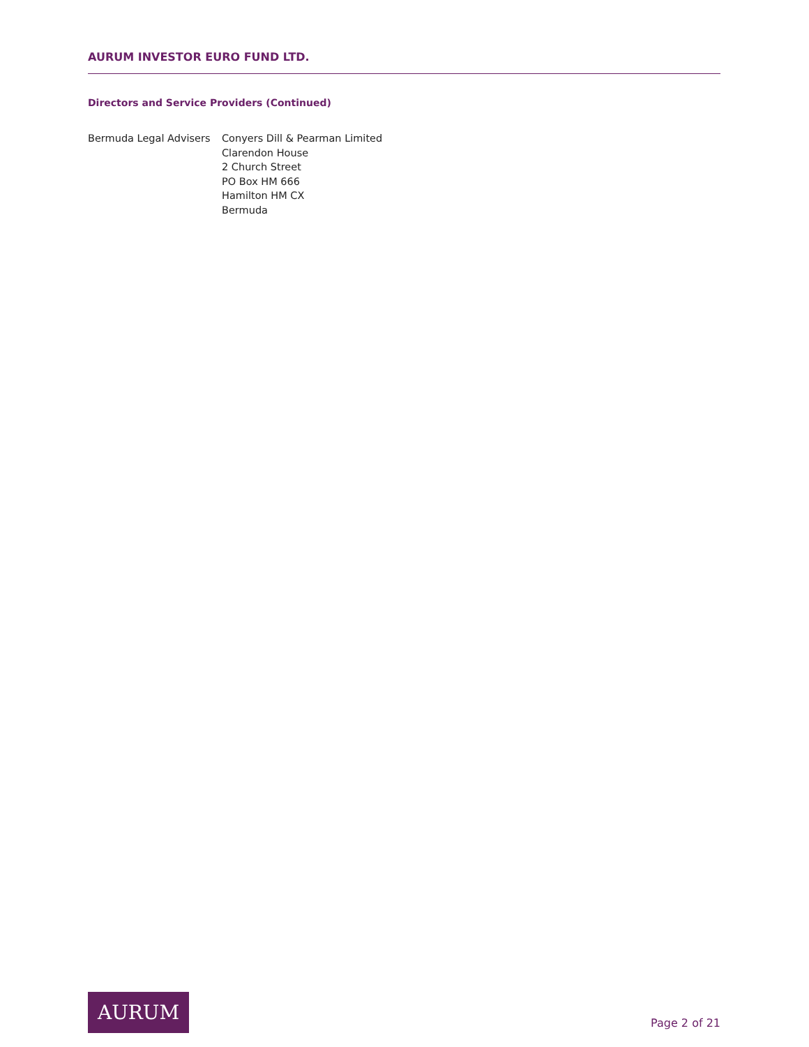AURUM INVESTOR EURO FUND LTD.
Directors and Service Providers (Continued)
Bermuda Legal Advisers Conyers Dill & Pearman Limited
Clarendon House
2 Church Street
PO Box HM 666
Hamilton HM CX
Bermuda
AURUM
Page 2 of 21